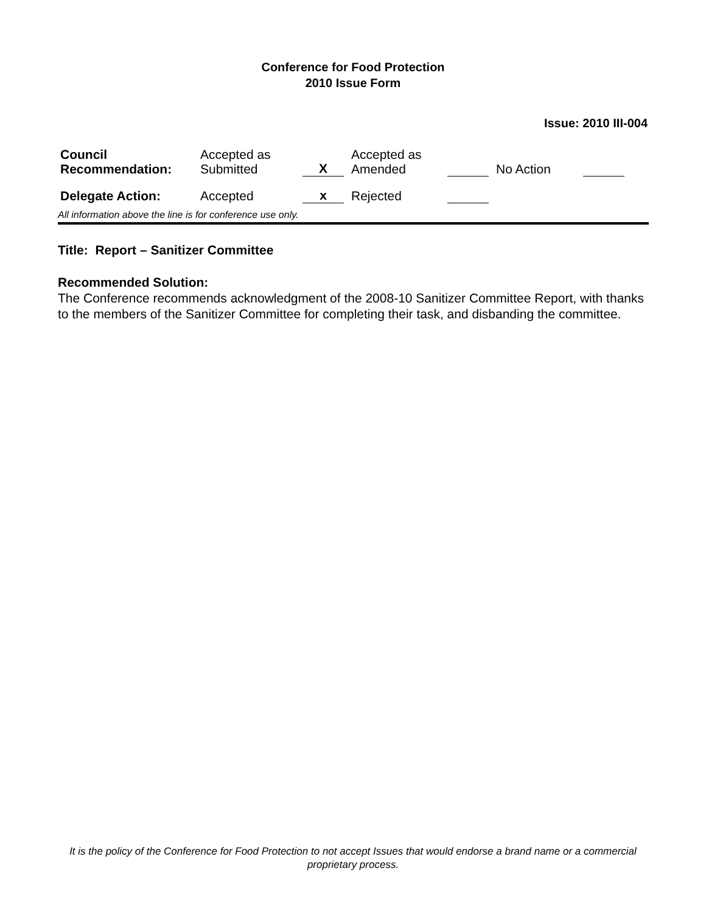Conference for Food Protection
2010 Issue Form
Issue: 2010 III-004
| Council Recommendation: | Accepted as Submitted | X | Accepted as Amended | | No Action | |
| Delegate Action: | Accepted | x | Rejected | | | |
All information above the line is for conference use only.
Title: Report – Sanitizer Committee
Recommended Solution:
The Conference recommends acknowledgment of the 2008-10 Sanitizer Committee Report, with thanks to the members of the Sanitizer Committee for completing their task, and disbanding the committee.
It is the policy of the Conference for Food Protection to not accept Issues that would endorse a brand name or a commercial proprietary process.